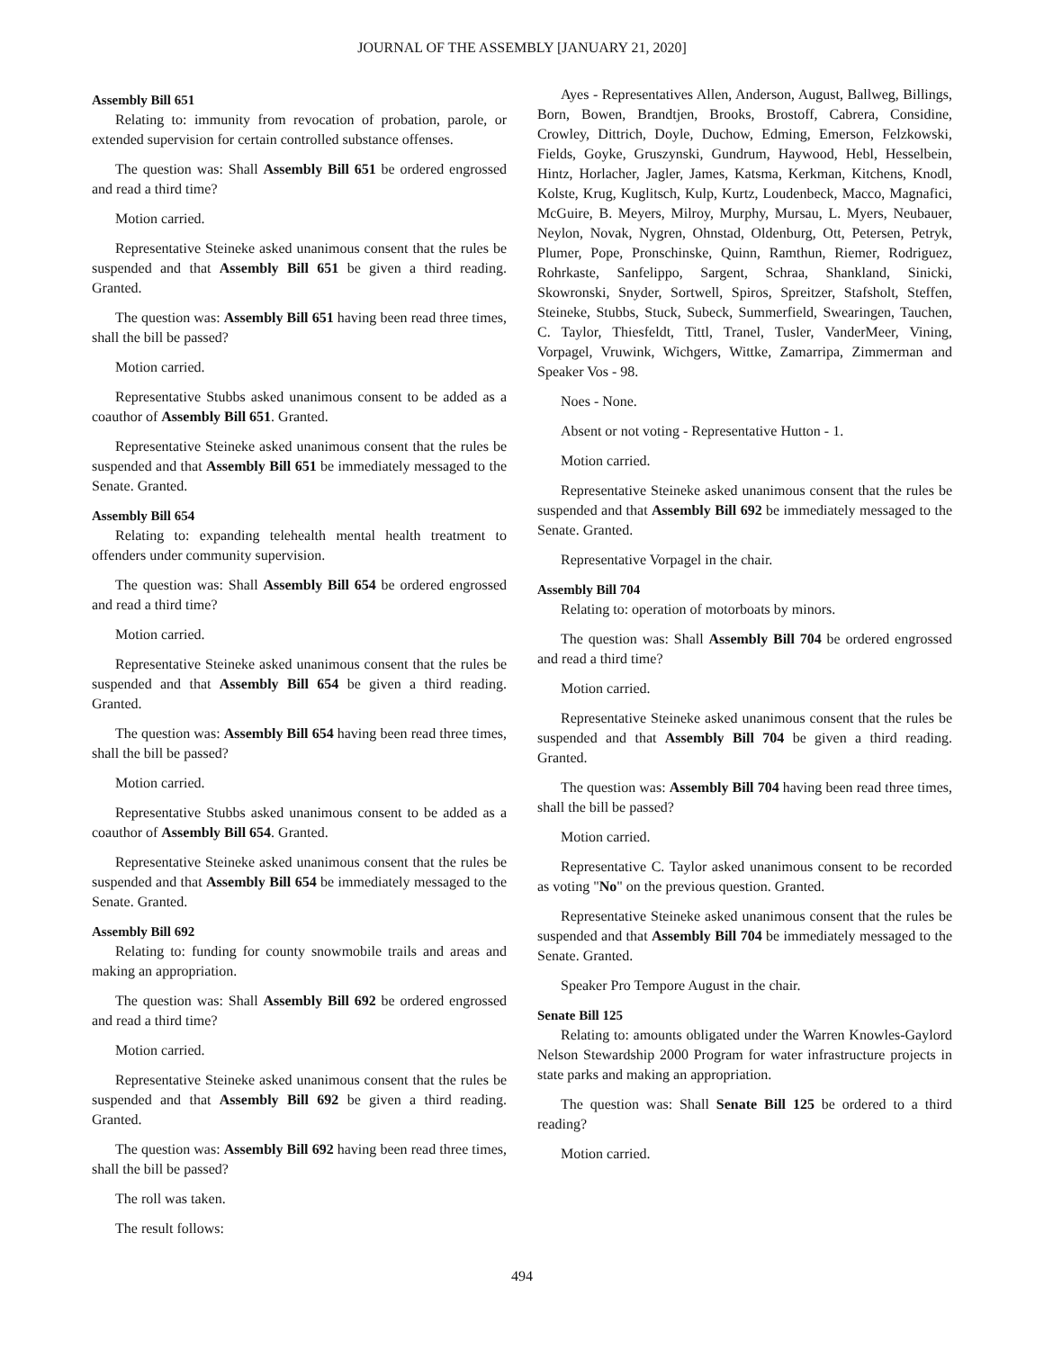JOURNAL OF THE ASSEMBLY [JANUARY 21, 2020]
Assembly Bill 651
Relating to: immunity from revocation of probation, parole, or extended supervision for certain controlled substance offenses.
The question was: Shall Assembly Bill 651 be ordered engrossed and read a third time?
Motion carried.
Representative Steineke asked unanimous consent that the rules be suspended and that Assembly Bill 651 be given a third reading. Granted.
The question was: Assembly Bill 651 having been read three times, shall the bill be passed?
Motion carried.
Representative Stubbs asked unanimous consent to be added as a coauthor of Assembly Bill 651. Granted.
Representative Steineke asked unanimous consent that the rules be suspended and that Assembly Bill 651 be immediately messaged to the Senate. Granted.
Assembly Bill 654
Relating to: expanding telehealth mental health treatment to offenders under community supervision.
The question was: Shall Assembly Bill 654 be ordered engrossed and read a third time?
Motion carried.
Representative Steineke asked unanimous consent that the rules be suspended and that Assembly Bill 654 be given a third reading. Granted.
The question was: Assembly Bill 654 having been read three times, shall the bill be passed?
Motion carried.
Representative Stubbs asked unanimous consent to be added as a coauthor of Assembly Bill 654. Granted.
Representative Steineke asked unanimous consent that the rules be suspended and that Assembly Bill 654 be immediately messaged to the Senate. Granted.
Assembly Bill 692
Relating to: funding for county snowmobile trails and areas and making an appropriation.
The question was: Shall Assembly Bill 692 be ordered engrossed and read a third time?
Motion carried.
Representative Steineke asked unanimous consent that the rules be suspended and that Assembly Bill 692 be given a third reading. Granted.
The question was: Assembly Bill 692 having been read three times, shall the bill be passed?
The roll was taken.
The result follows:
Ayes - Representatives Allen, Anderson, August, Ballweg, Billings, Born, Bowen, Brandtjen, Brooks, Brostoff, Cabrera, Considine, Crowley, Dittrich, Doyle, Duchow, Edming, Emerson, Felzkowski, Fields, Goyke, Gruszynski, Gundrum, Haywood, Hebl, Hesselbein, Hintz, Horlacher, Jagler, James, Katsma, Kerkman, Kitchens, Knodl, Kolste, Krug, Kuglitsch, Kulp, Kurtz, Loudenbeck, Macco, Magnafici, McGuire, B. Meyers, Milroy, Murphy, Mursau, L. Myers, Neubauer, Neylon, Novak, Nygren, Ohnstad, Oldenburg, Ott, Petersen, Petryk, Plumer, Pope, Pronschinske, Quinn, Ramthun, Riemer, Rodriguez, Rohrkaste, Sanfelippo, Sargent, Schraa, Shankland, Sinicki, Skowronski, Snyder, Sortwell, Spiros, Spreitzer, Stafsholt, Steffen, Steineke, Stubbs, Stuck, Subeck, Summerfield, Swearingen, Tauchen, C. Taylor, Thiesfeldt, Tittl, Tranel, Tusler, VanderMeer, Vining, Vorpagel, Vruwink, Wichgers, Wittke, Zamarripa, Zimmerman and Speaker Vos - 98.
Noes - None.
Absent or not voting - Representative Hutton - 1.
Motion carried.
Representative Steineke asked unanimous consent that the rules be suspended and that Assembly Bill 692 be immediately messaged to the Senate. Granted.
Representative Vorpagel in the chair.
Assembly Bill 704
Relating to: operation of motorboats by minors.
The question was: Shall Assembly Bill 704 be ordered engrossed and read a third time?
Motion carried.
Representative Steineke asked unanimous consent that the rules be suspended and that Assembly Bill 704 be given a third reading. Granted.
The question was: Assembly Bill 704 having been read three times, shall the bill be passed?
Motion carried.
Representative C. Taylor asked unanimous consent to be recorded as voting "No" on the previous question. Granted.
Representative Steineke asked unanimous consent that the rules be suspended and that Assembly Bill 704 be immediately messaged to the Senate. Granted.
Speaker Pro Tempore August in the chair.
Senate Bill 125
Relating to: amounts obligated under the Warren Knowles-Gaylord Nelson Stewardship 2000 Program for water infrastructure projects in state parks and making an appropriation.
The question was: Shall Senate Bill 125 be ordered to a third reading?
Motion carried.
494